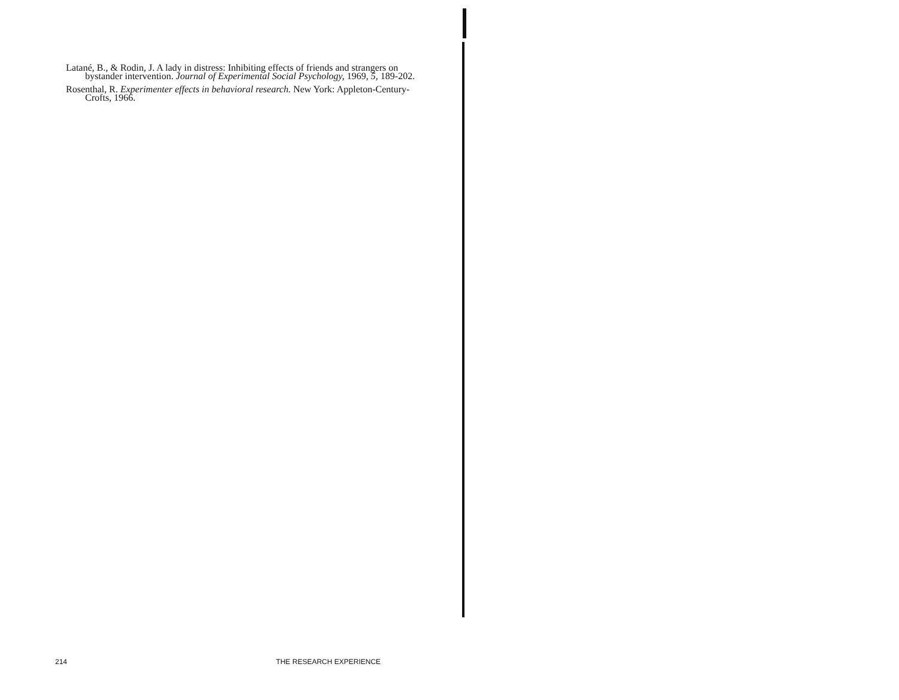Latané, B., & Rodin, J. A lady in distress: Inhibiting effects of friends and strangers on bystander intervention. Journal of Experimental Social Psychology, 1969, 5, 189-202.
Rosenthal, R. Experimenter effects in behavioral research. New York: Appleton-Century-Crofts, 1966.
214 THE RESEARCH EXPERIENCE